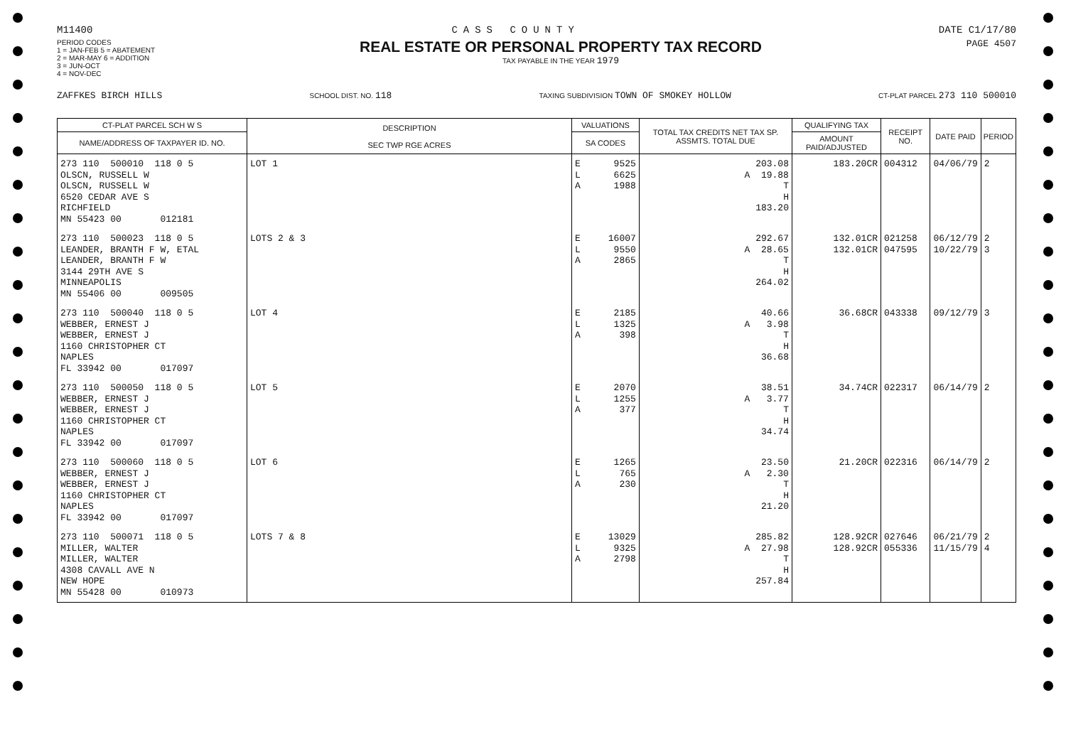M11400 CASS COUNTY DATE C1/17/80
PERIOD CODES
1 = JAN-FEB 5 = ABATEMENT
2 = MAR-MAY 6 = ADDITION
3 = JUN-OCT
4 = NOV-DEC
REAL ESTATE OR PERSONAL PROPERTY TAX RECORD
TAX PAYABLE IN THE YEAR 1979
PAGE 4507
ZAFFKES BIRCH HILLS SCHOOL DIST. NO. 118 TAXING SUBDIVISION TOWN OF SMOKEY HOLLOW CT-PLAT PARCEL 273 110 500010
| CT-PLAT PARCEL SCH W S | DESCRIPTION SEC TWP RGE ACRES | VALUATIONS | TOTAL TAX CREDITS NET TAX SP. ASSMTS. TOTAL DUE | QUALIFYING TAX | RECEIPT NO. | DATE PAID | PERIOD |
| --- | --- | --- | --- | --- | --- | --- | --- |
| NAME/ADDRESS OF TAXPAYER ID. NO. | | SA CODES | | AMOUNT PAID/ADJUSTED | | | |
| 273 110 500010 118 0 5 OLSCN, RUSSELL W OLSCN, RUSSELL W 6520 CEDAR AVE S RICHFIELD MN 55423 00 012181 | LOT 1 | E 9525 L 6625 A 1988 | 203.08 A 19.88 T H 183.20 | 183.20CR | 004312 | 04/06/79 | 2 |
| 273 110 500023 118 0 5 LEANDER, BRANTH F W, ETAL LEANDER, BRANTH F W 3144 29TH AVE S MINNEAPOLIS MN 55406 00 009505 | LOTS 2 & 3 | E 16007 L 9550 A 2865 | 292.67 A 28.65 T H 264.02 | 132.01CR 132.01CR | 021258 047595 | 06/12/79 10/22/79 | 2 3 |
| 273 110 500040 118 0 5 WEBBER, ERNEST J WEBBER, ERNEST J 1160 CHRISTOPHER CT NAPLES FL 33942 00 017097 | LOT 4 | E 2185 L 1325 A 398 | 40.66 A 3.98 T H 36.68 | 36.68CR | 043338 | 09/12/79 | 3 |
| 273 110 500050 118 0 5 WEBBER, ERNEST J WEBBER, ERNEST J 1160 CHRISTOPHER CT NAPLES FL 33942 00 017097 | LOT 5 | E 2070 L 1255 A 377 | 38.51 A 3.77 T H 34.74 | 34.74CR | 022317 | 06/14/79 | 2 |
| 273 110 500060 118 0 5 WEBBER, ERNEST J WEBBER, ERNEST J 1160 CHRISTOPHER CT NAPLES FL 33942 00 017097 | LOT 6 | E 1265 L 765 A 230 | 23.50 A 2.30 T H 21.20 | 21.20CR | 022316 | 06/14/79 | 2 |
| 273 110 500071 118 0 5 MILLER, WALTER MILLER, WALTER 4308 CAVALL AVE N NEW HOPE MN 55428 00 010973 | LOTS 7 & 8 | E 13029 L 9325 A 2798 | 285.82 A 27.98 T H 257.84 | 128.92CR 128.92CR | 027646 055336 | 06/21/79 11/15/79 | 2 4 |